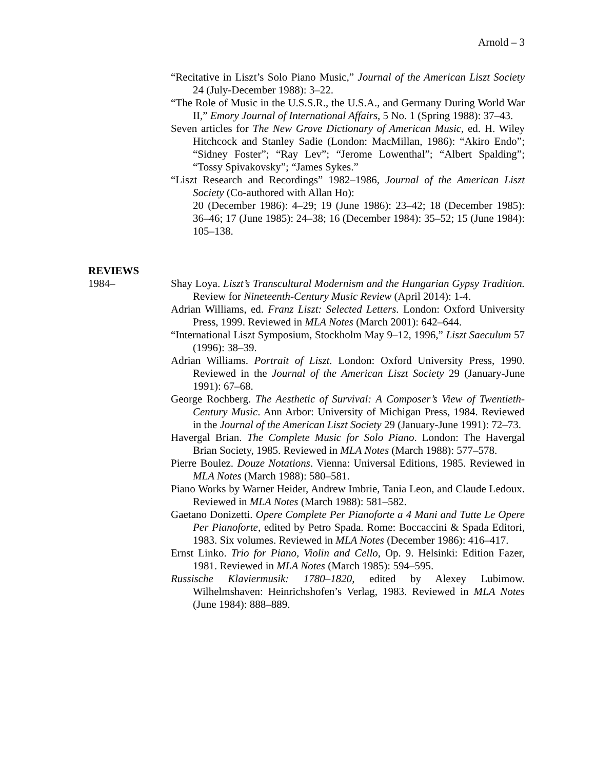Arnold – 3
“Recitative in Liszt’s Solo Piano Music,” Journal of the American Liszt Society 24 (July-December 1988): 3–22.
“The Role of Music in the U.S.S.R., the U.S.A., and Germany During World War II,” Emory Journal of International Affairs, 5 No. 1 (Spring 1988): 37–43.
Seven articles for The New Grove Dictionary of American Music, ed. H. Wiley Hitchcock and Stanley Sadie (London: MacMillan, 1986): “Akiro Endo”; “Sidney Foster”; “Ray Lev”; “Jerome Lowenthal”; “Albert Spalding”; “Tossy Spivakovsky”; “James Sykes.”
“Liszt Research and Recordings” 1982–1986, Journal of the American Liszt Society (Co-authored with Allan Ho):
20 (December 1986): 4–29; 19 (June 1986): 23–42; 18 (December 1985): 36–46; 17 (June 1985): 24–38; 16 (December 1984): 35–52; 15 (June 1984): 105–138.
REVIEWS
1984–
Shay Loya. Liszt’s Transcultural Modernism and the Hungarian Gypsy Tradition. Review for Nineteenth-Century Music Review (April 2014): 1-4.
Adrian Williams, ed. Franz Liszt: Selected Letters. London: Oxford University Press, 1999. Reviewed in MLA Notes (March 2001): 642–644.
“International Liszt Symposium, Stockholm May 9–12, 1996,” Liszt Saeculum 57 (1996): 38–39.
Adrian Williams. Portrait of Liszt. London: Oxford University Press, 1990. Reviewed in the Journal of the American Liszt Society 29 (January-June 1991): 67–68.
George Rochberg. The Aesthetic of Survival: A Composer’s View of Twentieth-Century Music. Ann Arbor: University of Michigan Press, 1984. Reviewed in the Journal of the American Liszt Society 29 (January-June 1991): 72–73.
Havergal Brian. The Complete Music for Solo Piano. London: The Havergal Brian Society, 1985. Reviewed in MLA Notes (March 1988): 577–578.
Pierre Boulez. Douze Notations. Vienna: Universal Editions, 1985. Reviewed in MLA Notes (March 1988): 580–581.
Piano Works by Warner Heider, Andrew Imbrie, Tania Leon, and Claude Ledoux. Reviewed in MLA Notes (March 1988): 581–582.
Gaetano Donizetti. Opere Complete Per Pianoforte a 4 Mani and Tutte Le Opere Per Pianoforte, edited by Petro Spada. Rome: Boccaccini & Spada Editori, 1983. Six volumes. Reviewed in MLA Notes (December 1986): 416–417.
Ernst Linko. Trio for Piano, Violin and Cello, Op. 9. Helsinki: Edition Fazer, 1981. Reviewed in MLA Notes (March 1985): 594–595.
Russische Klaviermusik: 1780–1820, edited by Alexey Lubimow. Wilhelmshaven: Heinrichshofen’s Verlag, 1983. Reviewed in MLA Notes (June 1984): 888–889.